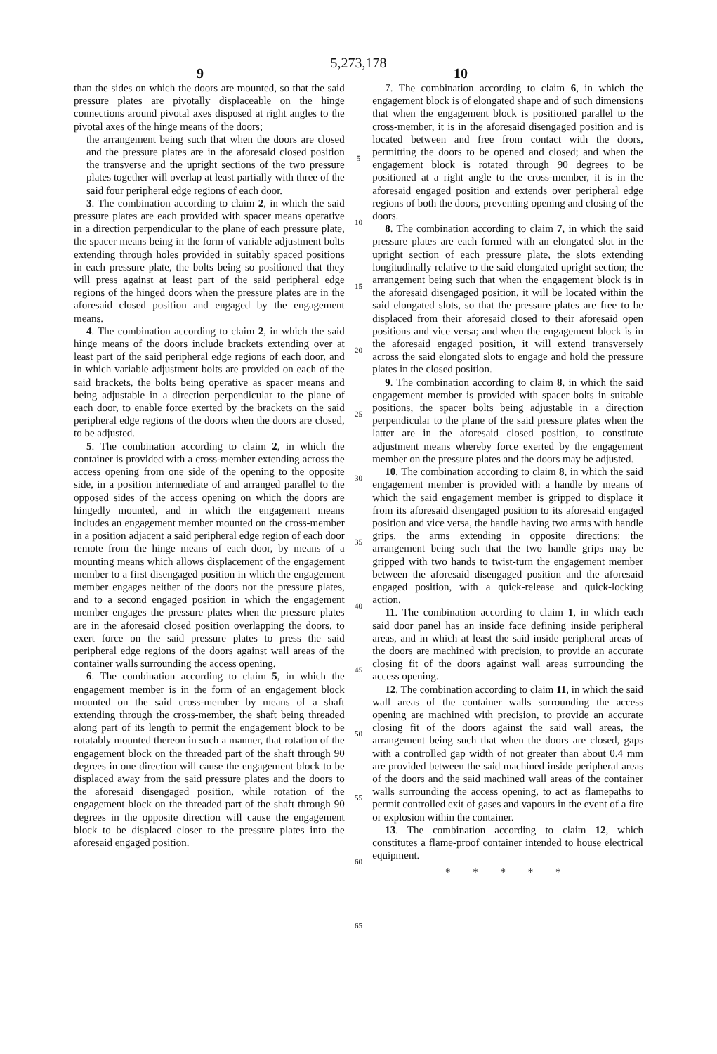5,273,178
9 10
than the sides on which the doors are mounted, so that the said pressure plates are pivotally displaceable on the hinge connections around pivotal axes disposed at right angles to the pivotal axes of the hinge means of the doors;
the arrangement being such that when the doors are closed and the pressure plates are in the aforesaid closed position the transverse and the upright sections of the two pressure plates together will overlap at least partially with three of the said four peripheral edge regions of each door.
3. The combination according to claim 2, in which the said pressure plates are each provided with spacer means operative in a direction perpendicular to the plane of each pressure plate, the spacer means being in the form of variable adjustment bolts extending through holes provided in suitably spaced positions in each pressure plate, the bolts being so positioned that they will press against at least part of the said peripheral edge regions of the hinged doors when the pressure plates are in the aforesaid closed position and engaged by the engagement means.
4. The combination according to claim 2, in which the said hinge means of the doors include brackets extending over at least part of the said peripheral edge regions of each door, and in which variable adjustment bolts are provided on each of the said brackets, the bolts being operative as spacer means and being adjustable in a direction perpendicular to the plane of each door, to enable force exerted by the brackets on the said peripheral edge regions of the doors when the doors are closed, to be adjusted.
5. The combination according to claim 2, in which the container is provided with a cross-member extending across the access opening from one side of the opening to the opposite side, in a position intermediate of and arranged parallel to the opposed sides of the access opening on which the doors are hingedly mounted, and in which the engagement means includes an engagement member mounted on the cross-member in a position adjacent a said peripheral edge region of each door remote from the hinge means of each door, by means of a mounting means which allows displacement of the engagement member to a first disengaged position in which the engagement member engages neither of the doors nor the pressure plates, and to a second engaged position in which the engagement member engages the pressure plates when the pressure plates are in the aforesaid closed position overlapping the doors, to exert force on the said pressure plates to press the said peripheral edge regions of the doors against wall areas of the container walls surrounding the access opening.
6. The combination according to claim 5, in which the engagement member is in the form of an engagement block mounted on the said cross-member by means of a shaft extending through the cross-member, the shaft being threaded along part of its length to permit the engagement block to be rotatably mounted thereon in such a manner, that rotation of the engagement block on the threaded part of the shaft through 90 degrees in one direction will cause the engagement block to be displaced away from the said pressure plates and the doors to the aforesaid disengaged position, while rotation of the engagement block on the threaded part of the shaft through 90 degrees in the opposite direction will cause the engagement block to be displaced closer to the pressure plates into the aforesaid engaged position.
5
10
15
20
25
30
35
40
45
50
55
60
65
7. The combination according to claim 6, in which the engagement block is of elongated shape and of such dimensions that when the engagement block is positioned parallel to the cross-member, it is in the aforesaid disengaged position and is located between and free from contact with the doors, permitting the doors to be opened and closed; and when the engagement block is rotated through 90 degrees to be positioned at a right angle to the cross-member, it is in the aforesaid engaged position and extends over peripheral edge regions of both the doors, preventing opening and closing of the doors.
8. The combination according to claim 7, in which the said pressure plates are each formed with an elongated slot in the upright section of each pressure plate, the slots extending longitudinally relative to the said elongated upright section; the arrangement being such that when the engagement block is in the aforesaid disengaged position, it will be located within the said elongated slots, so that the pressure plates are free to be displaced from their aforesaid closed to their aforesaid open positions and vice versa; and when the engagement block is in the aforesaid engaged position, it will extend transversely across the said elongated slots to engage and hold the pressure plates in the closed position.
9. The combination according to claim 8, in which the said engagement member is provided with spacer bolts in suitable positions, the spacer bolts being adjustable in a direction perpendicular to the plane of the said pressure plates when the latter are in the aforesaid closed position, to constitute adjustment means whereby force exerted by the engagement member on the pressure plates and the doors may be adjusted.
10. The combination according to claim 8, in which the said engagement member is provided with a handle by means of which the said engagement member is gripped to displace it from its aforesaid disengaged position to its aforesaid engaged position and vice versa, the handle having two arms with handle grips, the arms extending in opposite directions; the arrangement being such that the two handle grips may be gripped with two hands to twist-turn the engagement member between the aforesaid disengaged position and the aforesaid engaged position, with a quick-release and quick-locking action.
11. The combination according to claim 1, in which each said door panel has an inside face defining inside peripheral areas, and in which at least the said inside peripheral areas of the doors are machined with precision, to provide an accurate closing fit of the doors against wall areas surrounding the access opening.
12. The combination according to claim 11, in which the said wall areas of the container walls surrounding the access opening are machined with precision, to provide an accurate closing fit of the doors against the said wall areas, the arrangement being such that when the doors are closed, gaps with a controlled gap width of not greater than about 0.4 mm are provided between the said machined inside peripheral areas of the doors and the said machined wall areas of the container walls surrounding the access opening, to act as flamepaths to permit controlled exit of gases and vapours in the event of a fire or explosion within the container.
13. The combination according to claim 12, which constitutes a flame-proof container intended to house electrical equipment.
* * * * *